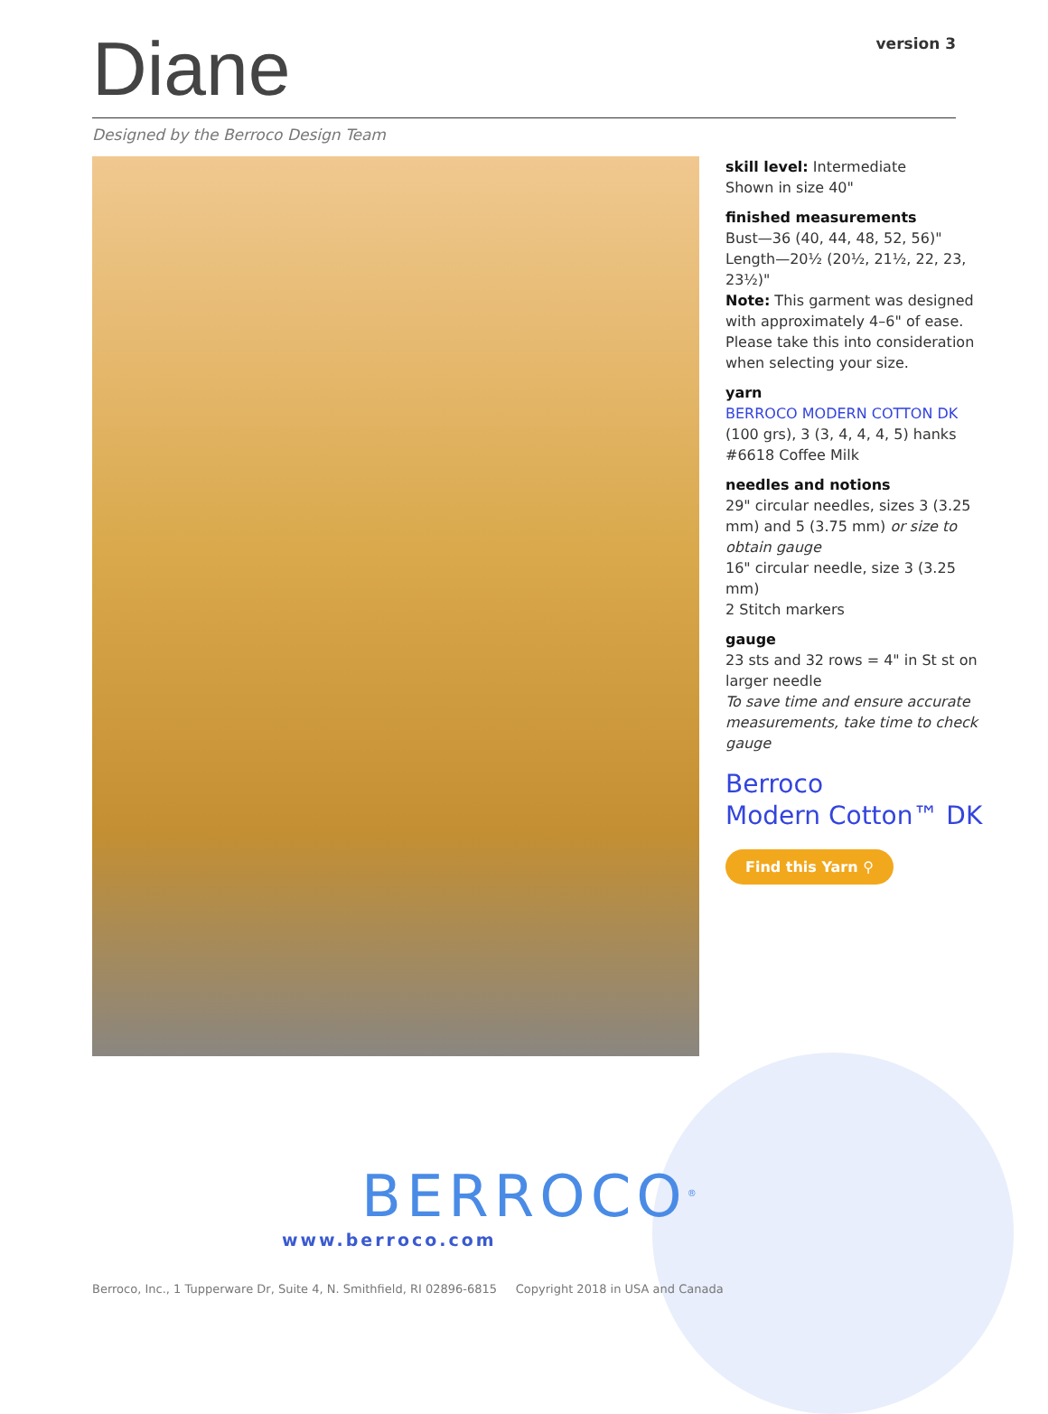Diane
version 3
Designed by the Berroco Design Team
skill level: Intermediate
Shown in size 40"
finished measurements
Bust—36 (40, 44, 48, 52, 56)"
Length—20½ (20½, 21½, 22, 23, 23½)"
Note: This garment was designed with approximately 4–6" of ease. Please take this into consideration when selecting your size.
yarn
BERROCO MODERN COTTON DK
(100 grs), 3 (3, 4, 4, 4, 5) hanks #6618 Coffee Milk
needles and notions
29" circular needles, sizes 3 (3.25 mm) and 5 (3.75 mm) or size to obtain gauge
16" circular needle, size 3 (3.25 mm)
2 Stitch markers
gauge
23 sts and 32 rows = 4" in St st on larger needle
To save time and ensure accurate measurements, take time to check gauge
Berroco
Modern Cotton™ DK
Find this Yarn ⚲
BERROCO<sup>®</sup>
www.berroco.com
Berroco, Inc., 1 Tupperware Dr, Suite 4, N. Smithfield, RI 02896-6815 Copyright 2018 in USA and Canada